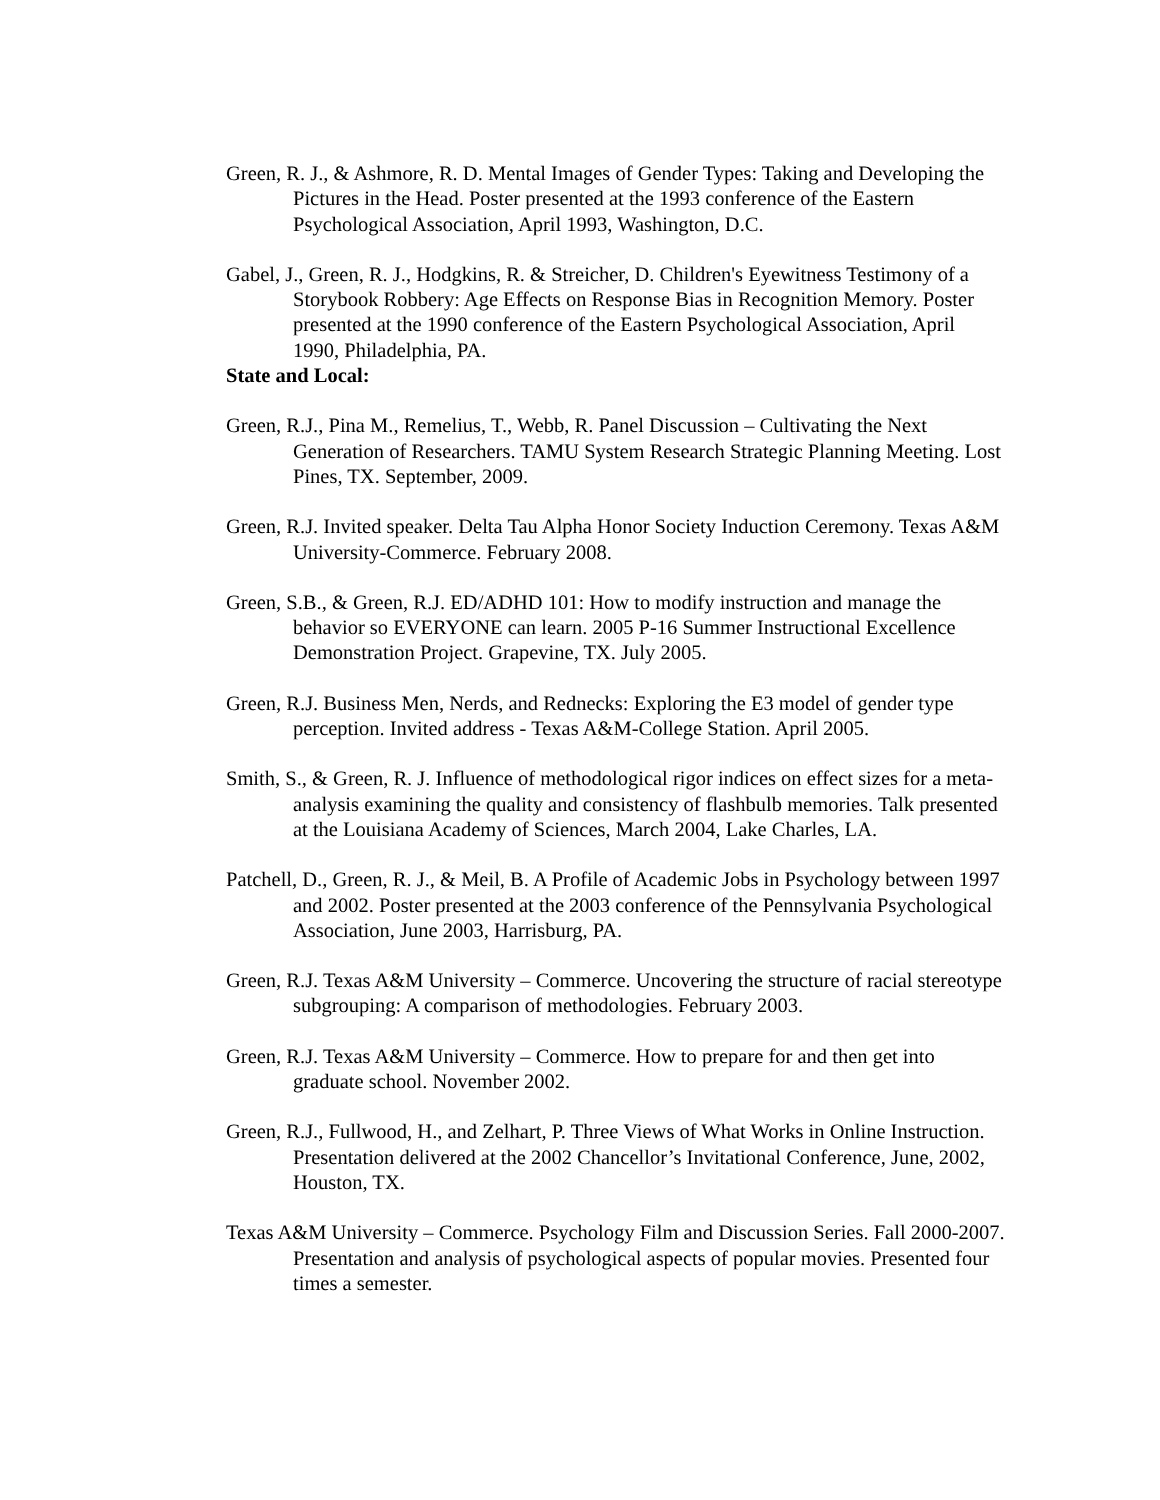Green, R. J., & Ashmore, R. D. Mental Images of Gender Types: Taking and Developing the Pictures in the Head. Poster presented at the 1993 conference of the Eastern Psychological Association, April 1993, Washington, D.C.
Gabel, J., Green, R. J., Hodgkins, R. & Streicher, D. Children's Eyewitness Testimony of a Storybook Robbery: Age Effects on Response Bias in Recognition Memory. Poster presented at the 1990 conference of the Eastern Psychological Association, April 1990, Philadelphia, PA.
State and Local:
Green, R.J., Pina M., Remelius, T., Webb, R. Panel Discussion – Cultivating the Next Generation of Researchers. TAMU System Research Strategic Planning Meeting. Lost Pines, TX. September, 2009.
Green, R.J. Invited speaker. Delta Tau Alpha Honor Society Induction Ceremony. Texas A&M University-Commerce. February 2008.
Green, S.B., & Green, R.J. ED/ADHD 101: How to modify instruction and manage the behavior so EVERYONE can learn. 2005 P-16 Summer Instructional Excellence Demonstration Project. Grapevine, TX. July 2005.
Green, R.J. Business Men, Nerds, and Rednecks: Exploring the E3 model of gender type perception. Invited address - Texas A&M-College Station. April 2005.
Smith, S., & Green, R. J. Influence of methodological rigor indices on effect sizes for a meta-analysis examining the quality and consistency of flashbulb memories. Talk presented at the Louisiana Academy of Sciences, March 2004, Lake Charles, LA.
Patchell, D., Green, R. J., & Meil, B. A Profile of Academic Jobs in Psychology between 1997 and 2002. Poster presented at the 2003 conference of the Pennsylvania Psychological Association, June 2003, Harrisburg, PA.
Green, R.J. Texas A&M University – Commerce. Uncovering the structure of racial stereotype subgrouping: A comparison of methodologies. February 2003.
Green, R.J. Texas A&M University – Commerce. How to prepare for and then get into graduate school. November 2002.
Green, R.J., Fullwood, H., and Zelhart, P. Three Views of What Works in Online Instruction. Presentation delivered at the 2002 Chancellor’s Invitational Conference, June, 2002, Houston, TX.
Texas A&M University – Commerce. Psychology Film and Discussion Series. Fall 2000-2007. Presentation and analysis of psychological aspects of popular movies. Presented four times a semester.